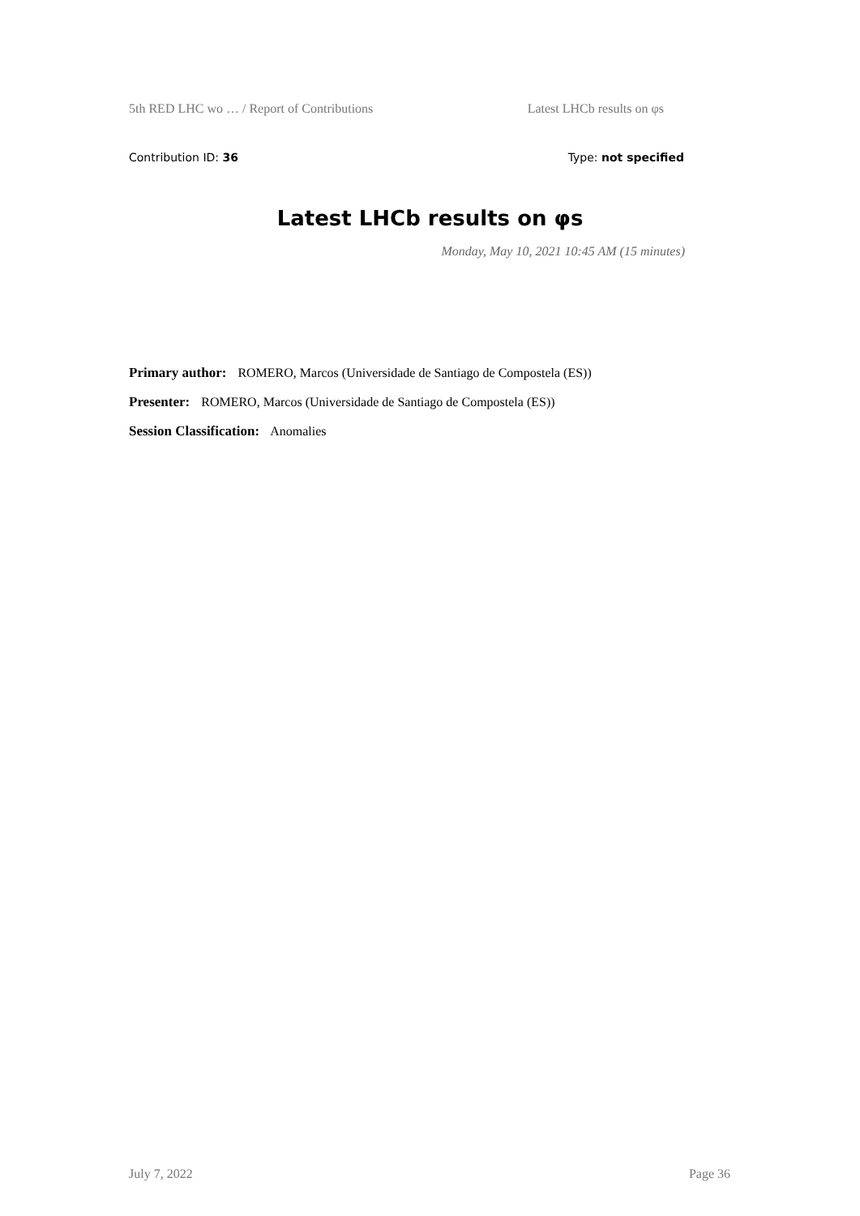5th RED LHC wo … / Report of Contributions Latest LHCb results on φs
Contribution ID: 36 Type: not specified
Latest LHCb results on φs
Monday, May 10, 2021 10:45 AM (15 minutes)
Primary author: ROMERO, Marcos (Universidade de Santiago de Compostela (ES))
Presenter: ROMERO, Marcos (Universidade de Santiago de Compostela (ES))
Session Classification: Anomalies
July 7, 2022 Page 36